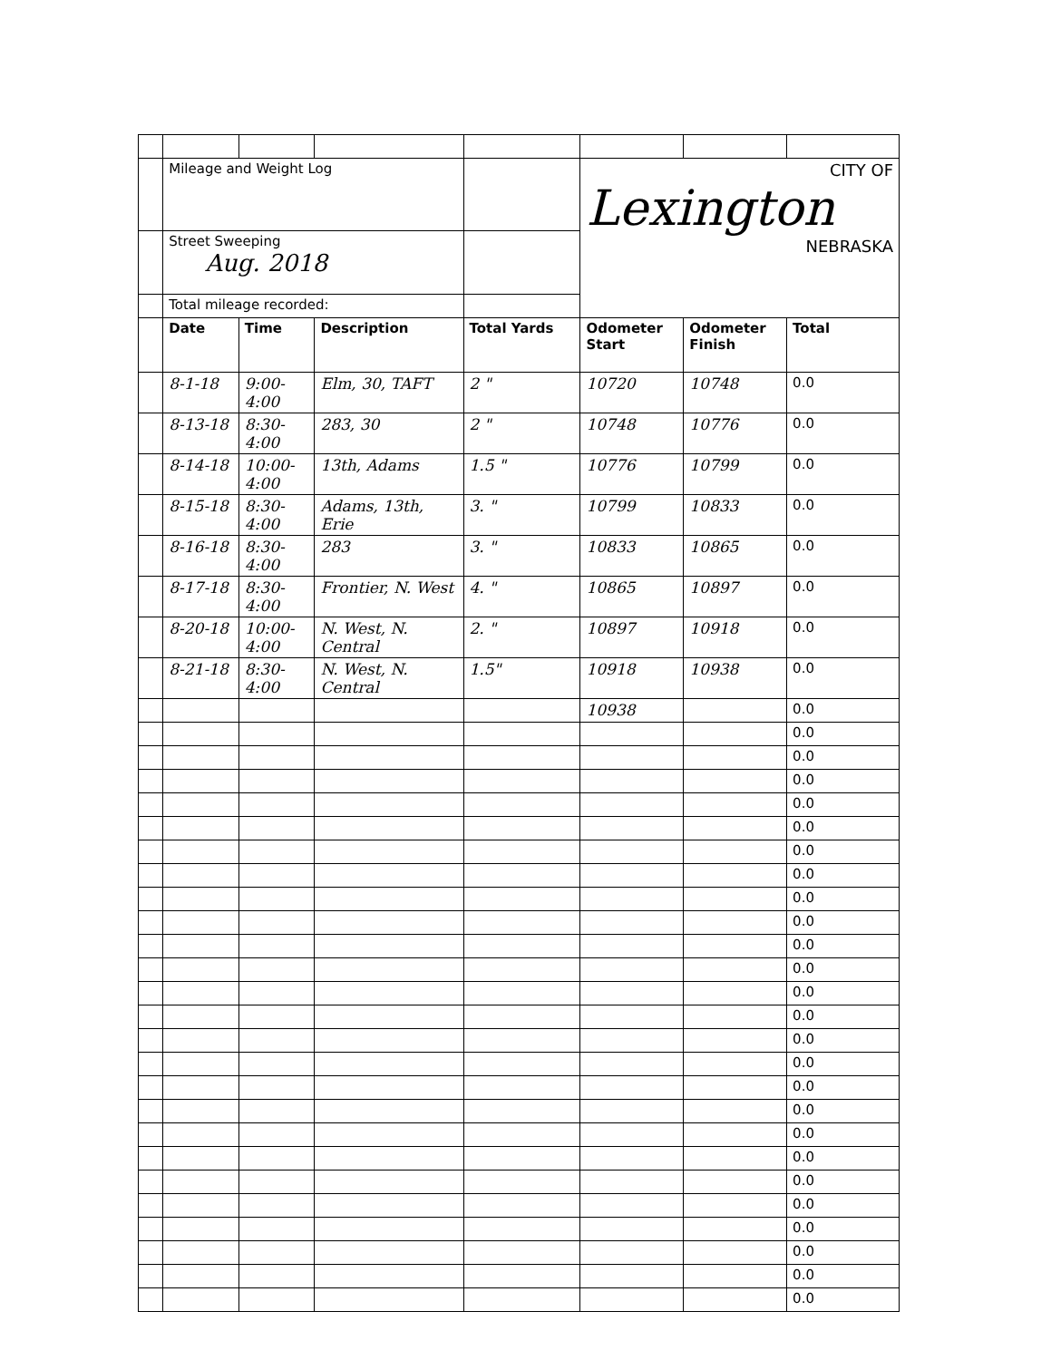| | Mileage and Weight Log | | | | CITY OF Lexington NEBRASKA | | |
| | Street Sweeping Aug. 2018 | | | | | | |
| | Total mileage recorded: | | | | | | |
| | Date | Time | Description | Total Yards | Odometer Start | Odometer Finish | Total |
| | 8-1-18 | 9:00-4:00 | Elm, 30, TAFT | 2 " | 10720 | 10748 | 0.0 |
| | 8-13-18 | 8:30-4:00 | 283, 30 | 2 " | 10748 | 10776 | 0.0 |
| | 8-14-18 | 10:00-4:00 | 13th, Adams | 1.5 " | 10776 | 10799 | 0.0 |
| | 8-15-18 | 8:30-4:00 | Adams, 13th, Erie | 3. " | 10799 | 10833 | 0.0 |
| | 8-16-18 | 8:30-4:00 | 283 | 3. " | 10833 | 10865 | 0.0 |
| | 8-17-18 | 8:30-4:00 | Frontier, N. West | 4. " | 10865 | 10897 | 0.0 |
| | 8-20-18 | 10:00-4:00 | N. West, N. Central | 2. " | 10897 | 10918 | 0.0 |
| | 8-21-18 | 8:30-4:00 | N. West, N. Central | 1.5" | 10918 | 10938 | 0.0 |
| | | | | | 10938 | | 0.0 |
| | | | | | | | 0.0 |
| | | | | | | | 0.0 |
| | | | | | | | 0.0 |
| | | | | | | | 0.0 |
| | | | | | | | 0.0 |
| | | | | | | | 0.0 |
| | | | | | | | 0.0 |
| | | | | | | | 0.0 |
| | | | | | | | 0.0 |
| | | | | | | | 0.0 |
| | | | | | | | 0.0 |
| | | | | | | | 0.0 |
| | | | | | | | 0.0 |
| | | | | | | | 0.0 |
| | | | | | | | 0.0 |
| | | | | | | | 0.0 |
| | | | | | | | 0.0 |
| | | | | | | | 0.0 |
| | | | | | | | 0.0 |
| | | | | | | | 0.0 |
| | | | | | | | 0.0 |
| | | | | | | | 0.0 |
| | | | | | | | 0.0 |
| | | | | | | | 0.0 |
| | | | | | | | 0.0 |